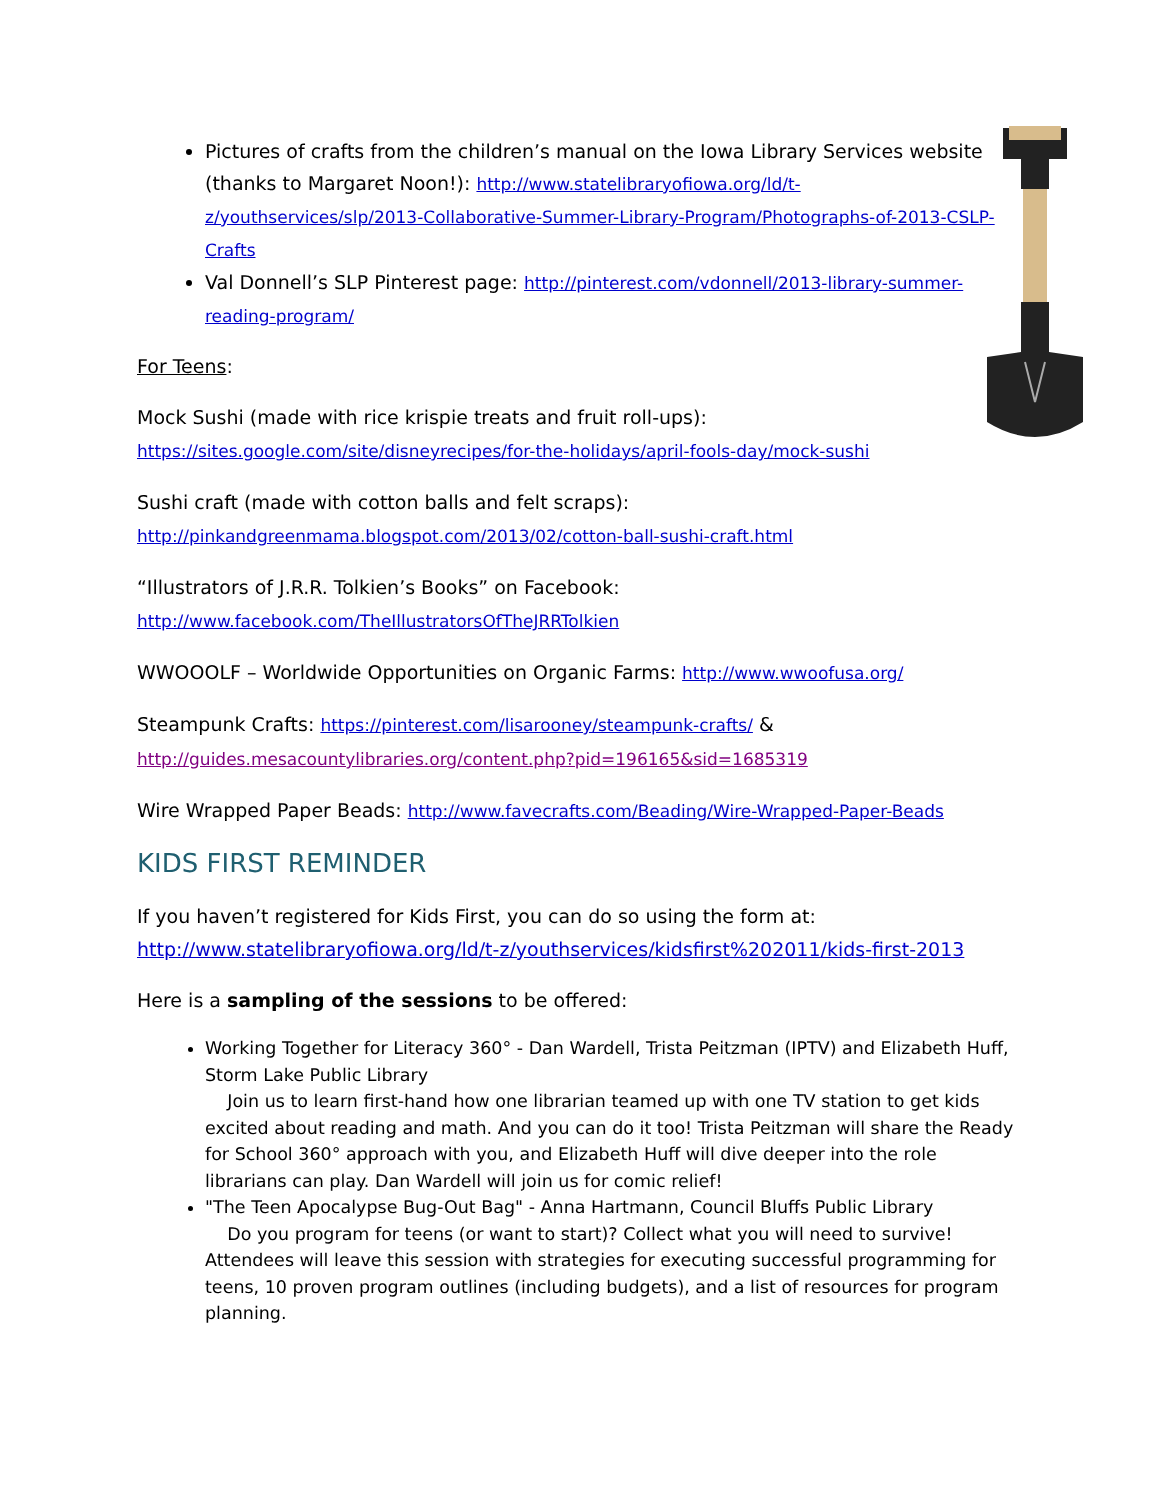Pictures of crafts from the children’s manual on the Iowa Library Services website (thanks to Margaret Noon!): http://www.statelibraryofiowa.org/ld/t-z/youthservices/slp/2013-Collaborative-Summer-Library-Program/Photographs-of-2013-CSLP-Crafts
Val Donnell’s SLP Pinterest page: http://pinterest.com/vdonnell/2013-library-summer-reading-program/
For Teens:
Mock Sushi (made with rice krispie treats and fruit roll-ups):
https://sites.google.com/site/disneyrecipes/for-the-holidays/april-fools-day/mock-sushi
Sushi craft (made with cotton balls and felt scraps):
http://pinkandgreenmama.blogspot.com/2013/02/cotton-ball-sushi-craft.html
“Illustrators of J.R.R. Tolkien’s Books” on Facebook:
http://www.facebook.com/TheIllustratorsOfTheJRRTolkien
WWOOOLF – Worldwide Opportunities on Organic Farms: http://www.wwoofusa.org/
Steampunk Crafts: https://pinterest.com/lisarooney/steampunk-crafts/ &
http://guides.mesacountylibraries.org/content.php?pid=196165&sid=1685319
Wire Wrapped Paper Beads: http://www.favecrafts.com/Beading/Wire-Wrapped-Paper-Beads
KIDS FIRST REMINDER
If you haven’t registered for Kids First, you can do so using the form at:
http://www.statelibraryofiowa.org/ld/t-z/youthservices/kidsfirst%202011/kids-first-2013
Here is a sampling of the sessions to be offered:
Working Together for Literacy 360° - Dan Wardell, Trista Peitzman (IPTV) and Elizabeth Huff, Storm Lake Public Library
Join us to learn first-hand how one librarian teamed up with one TV station to get kids excited about reading and math. And you can do it too! Trista Peitzman will share the Ready for School 360° approach with you, and Elizabeth Huff will dive deeper into the role librarians can play. Dan Wardell will join us for comic relief!
"The Teen Apocalypse Bug-Out Bag" - Anna Hartmann, Council Bluffs Public Library
Do you program for teens (or want to start)? Collect what you will need to survive! Attendees will leave this session with strategies for executing successful programming for teens, 10 proven program outlines (including budgets), and a list of resources for program planning.